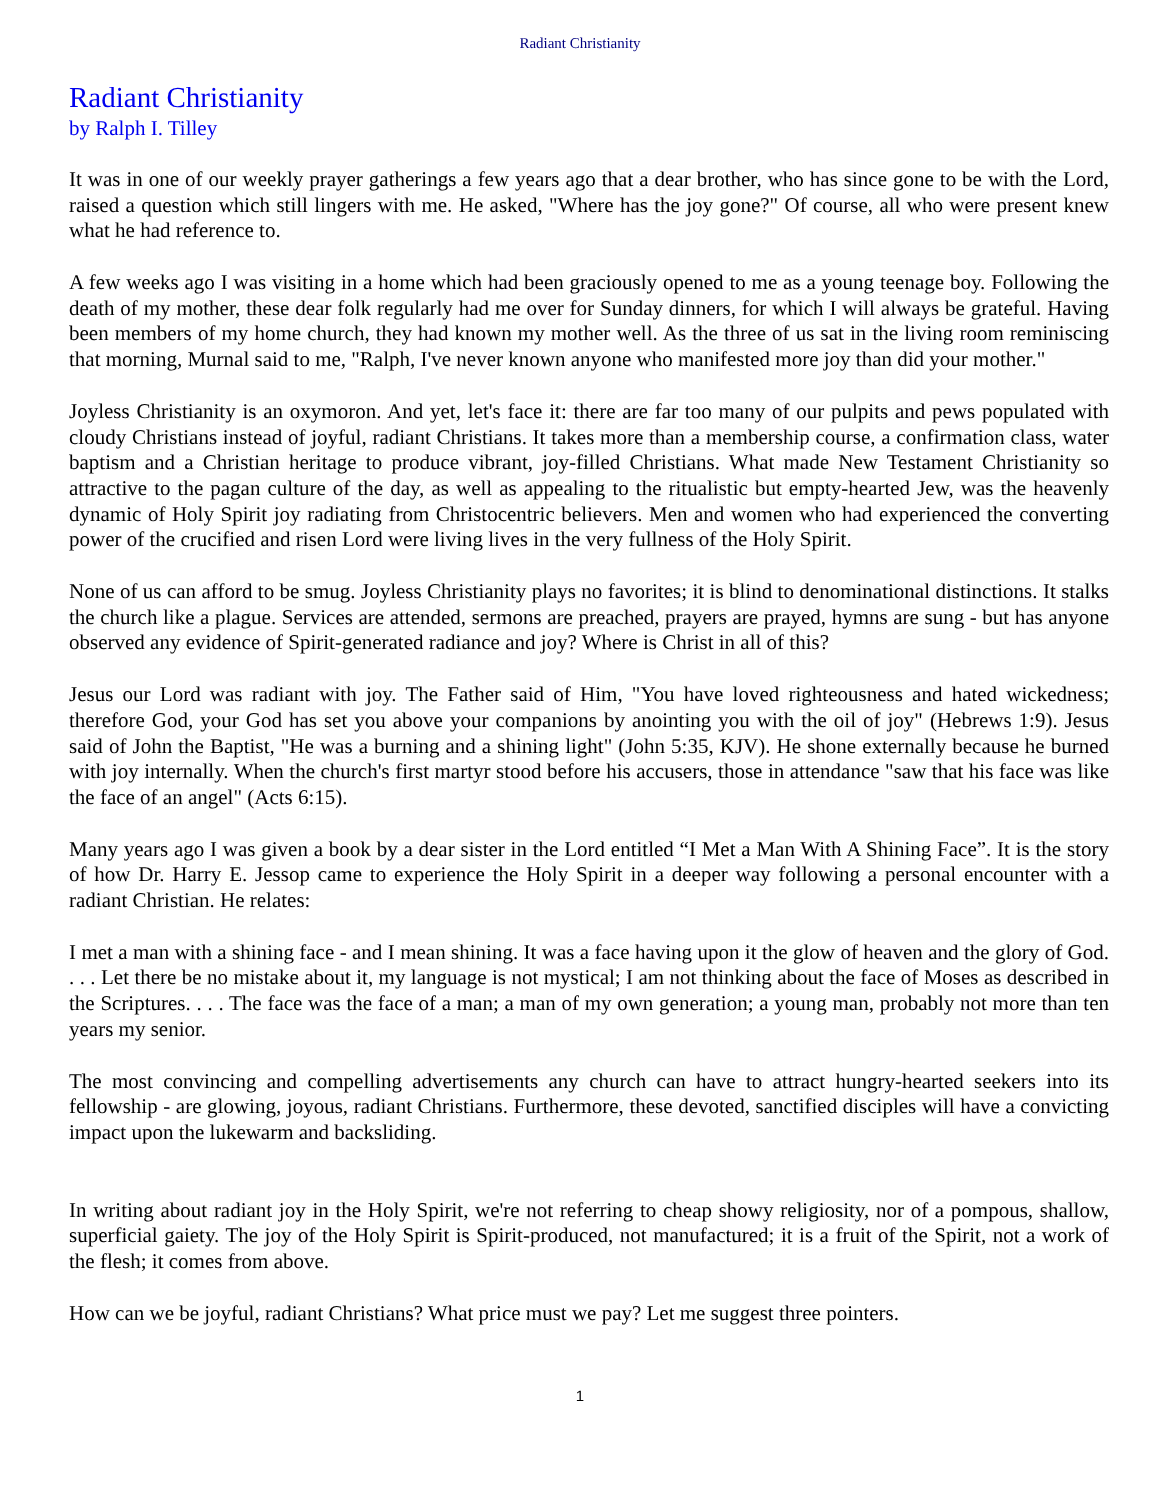Radiant Christianity
Radiant Christianity
by Ralph I. Tilley
It was in one of our weekly prayer gatherings a few years ago that a dear brother, who has since gone to be with the Lord, raised a question which still lingers with me. He asked, "Where has the joy gone?" Of course, all who were present knew what he had reference to.
A few weeks ago I was visiting in a home which had been graciously opened to me as a young teenage boy. Following the death of my mother, these dear folk regularly had me over for Sunday dinners, for which I will always be grateful. Having been members of my home church, they had known my mother well. As the three of us sat in the living room reminiscing that morning, Murnal said to me, "Ralph, I've never known anyone who manifested more joy than did your mother."
Joyless Christianity is an oxymoron. And yet, let's face it: there are far too many of our pulpits and pews populated with cloudy Christians instead of joyful, radiant Christians. It takes more than a membership course, a confirmation class, water baptism and a Christian heritage to produce vibrant, joy-filled Christians. What made New Testament Christianity so attractive to the pagan culture of the day, as well as appealing to the ritualistic but empty-hearted Jew, was the heavenly dynamic of Holy Spirit joy radiating from Christocentric believers. Men and women who had experienced the converting power of the crucified and risen Lord were living lives in the very fullness of the Holy Spirit.
None of us can afford to be smug. Joyless Christianity plays no favorites; it is blind to denominational distinctions. It stalks the church like a plague. Services are attended, sermons are preached, prayers are prayed, hymns are sung - but has anyone observed any evidence of Spirit-generated radiance and joy? Where is Christ in all of this?
Jesus our Lord was radiant with joy. The Father said of Him, "You have loved righteousness and hated wickedness; therefore God, your God has set you above your companions by anointing you with the oil of joy" (Hebrews 1:9). Jesus said of John the Baptist, "He was a burning and a shining light" (John 5:35, KJV). He shone externally because he burned with joy internally. When the church's first martyr stood before his accusers, those in attendance "saw that his face was like the face of an angel" (Acts 6:15).
Many years ago I was given a book by a dear sister in the Lord entitled “I Met a Man With A Shining Face”. It is the story of how Dr. Harry E. Jessop came to experience the Holy Spirit in a deeper way following a personal encounter with a radiant Christian. He relates:
I met a man with a shining face - and I mean shining. It was a face having upon it the glow of heaven and the glory of God. . . . Let there be no mistake about it, my language is not mystical; I am not thinking about the face of Moses as described in the Scriptures. . . . The face was the face of a man; a man of my own generation; a young man, probably not more than ten years my senior.
The most convincing and compelling advertisements any church can have to attract hungry-hearted seekers into its fellowship - are glowing, joyous, radiant Christians. Furthermore, these devoted, sanctified disciples will have a convicting impact upon the lukewarm and backsliding.
In writing about radiant joy in the Holy Spirit, we're not referring to cheap showy religiosity, nor of a pompous, shallow, superficial gaiety. The joy of the Holy Spirit is Spirit-produced, not manufactured; it is a fruit of the Spirit, not a work of the flesh; it comes from above.
How can we be joyful, radiant Christians? What price must we pay? Let me suggest three pointers.
1